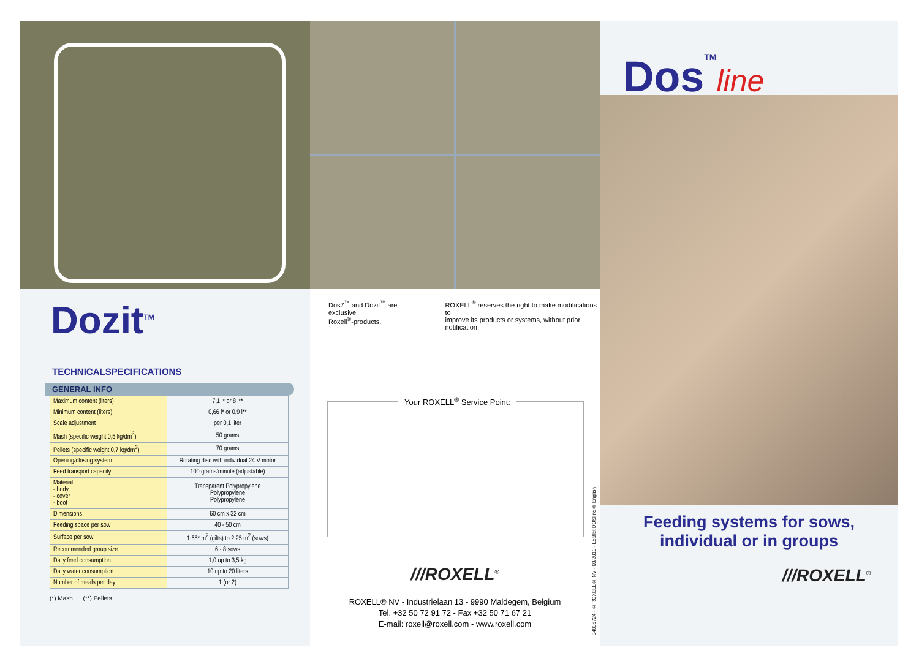Dozit<sup>TM</sup>
TECHNICALSPECIFICATIONS
GENERAL INFO
| Maximum content (liters) | 7,1 l* or 8 l** |
| Minimum content (liters) | 0,66 l* or 0,9 l** |
| Scale adjustment | per 0,1 liter |
| Mash (specific weight 0,5 kg/dm<sup>3</sup>) | 50 grams |
| Pellets (specific weight 0,7 kg/dm<sup>3</sup>) | 70 grams |
| Opening/closing system | Rotating disc with individual 24 V motor |
| Feed transport capacity | 100 grams/minute (adjustable) |
| Material - body - cover - boot | Transparent Polypropylene Polypropylene Polypropylene |
| Dimensions | 60 cm x 32 cm |
| Feeding space per sow | 40 - 50 cm |
| Surface per sow | 1,65* m<sup>2</sup> (gilts) to 2,25 m<sup>2</sup> (sows) |
| Recommended group size | 6 - 8 sows |
| Daily feed consumption | 1,0 up to 3,5 kg |
| Daily water consumption | 10 up to 20 liters |
| Number of meals per day | 1 (or 2) |
(*) Mash (**) Pellets
Dos7<sup>™</sup> and Dozit<sup>™</sup> are exclusive
Roxell<sup>®</sup>-products.
ROXELL<sup>®</sup> reserves the right to make modifications to
improve its products or systems, without prior notification.
Your ROXELL<sup>®</sup> Service Point:
///ROXELL<sup>®</sup>
ROXELL® NV - Industrielaan 13 - 9990 Maldegem, Belgium
Tel. +32 50 72 91 72 - Fax +32 50 71 67 21
E-mail: roxell@roxell.com - www.roxell.com
04005724 - ©ROXELL® NV - 03/2010 - Leaflet DOSline® English
DosTM line
Feeding systems for sows,
individual or in groups
///ROXELL<sup>®</sup>